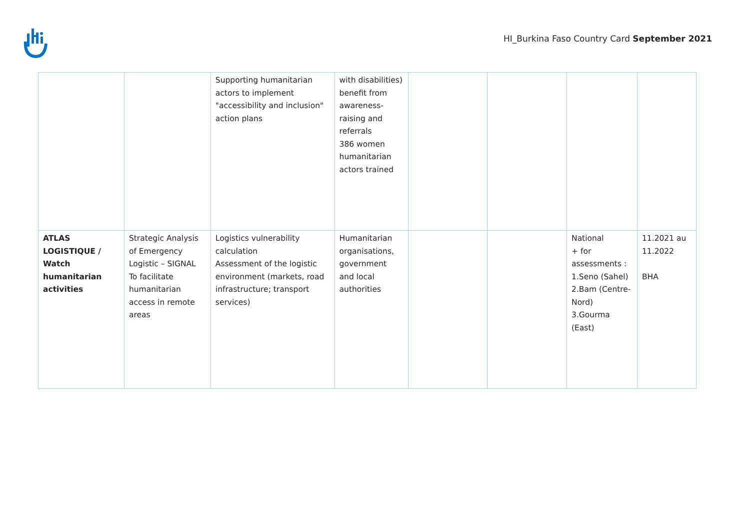HI_Burkina Faso Country Card September 2021
| | | Supporting humanitarian actors to implement "accessibility and inclusion" action plans | with disabilities) benefit from awareness-raising and referrals 386 women humanitarian actors trained | | | | |
| ATLAS LOGISTIQUE / Watch humanitarian activities | Strategic Analysis of Emergency Logistic – SIGNAL To facilitate humanitarian access in remote areas | Logistics vulnerability calculation Assessment of the logistic environment (markets, road infrastructure; transport services) | Humanitarian organisations, government and local authorities | | | National + for assessments : 1.Seno (Sahel) 2.Bam (Centre-Nord) 3.Gourma (East) | 11.2021 au 11.2022 BHA |